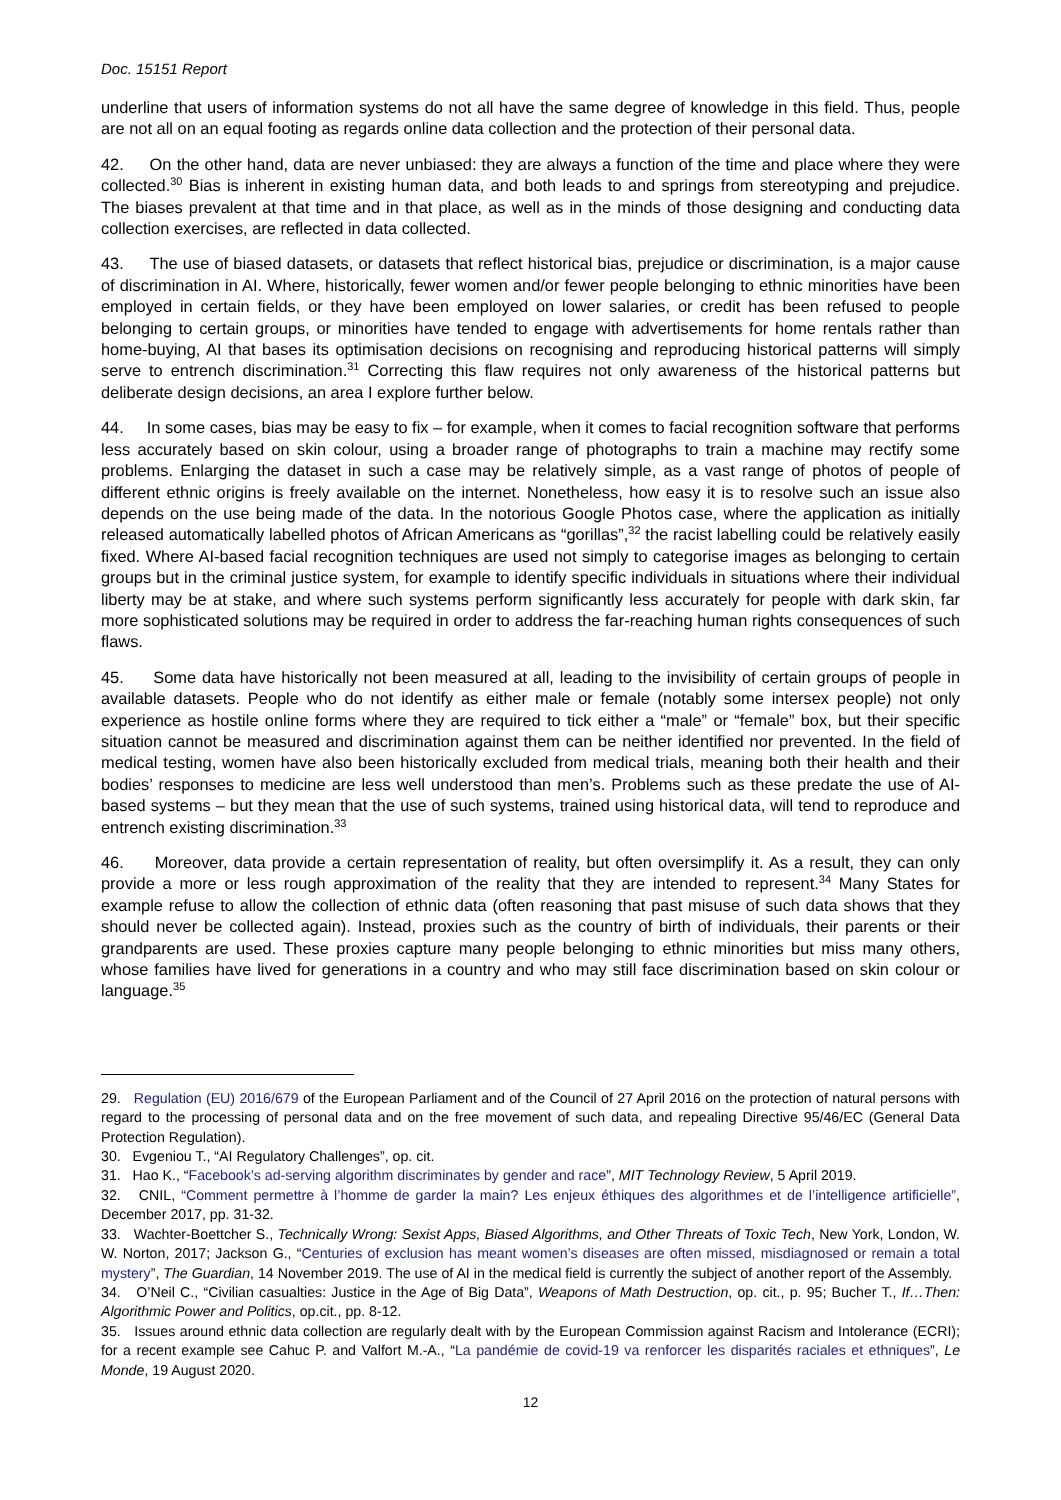Doc. 15151 Report
underline that users of information systems do not all have the same degree of knowledge in this field. Thus, people are not all on an equal footing as regards online data collection and the protection of their personal data.
42. On the other hand, data are never unbiased: they are always a function of the time and place where they were collected.<sup>30</sup> Bias is inherent in existing human data, and both leads to and springs from stereotyping and prejudice. The biases prevalent at that time and in that place, as well as in the minds of those designing and conducting data collection exercises, are reflected in data collected.
43. The use of biased datasets, or datasets that reflect historical bias, prejudice or discrimination, is a major cause of discrimination in AI. Where, historically, fewer women and/or fewer people belonging to ethnic minorities have been employed in certain fields, or they have been employed on lower salaries, or credit has been refused to people belonging to certain groups, or minorities have tended to engage with advertisements for home rentals rather than home-buying, AI that bases its optimisation decisions on recognising and reproducing historical patterns will simply serve to entrench discrimination.<sup>31</sup> Correcting this flaw requires not only awareness of the historical patterns but deliberate design decisions, an area I explore further below.
44. In some cases, bias may be easy to fix – for example, when it comes to facial recognition software that performs less accurately based on skin colour, using a broader range of photographs to train a machine may rectify some problems. Enlarging the dataset in such a case may be relatively simple, as a vast range of photos of people of different ethnic origins is freely available on the internet. Nonetheless, how easy it is to resolve such an issue also depends on the use being made of the data. In the notorious Google Photos case, where the application as initially released automatically labelled photos of African Americans as “gorillas”,<sup>32</sup> the racist labelling could be relatively easily fixed. Where AI-based facial recognition techniques are used not simply to categorise images as belonging to certain groups but in the criminal justice system, for example to identify specific individuals in situations where their individual liberty may be at stake, and where such systems perform significantly less accurately for people with dark skin, far more sophisticated solutions may be required in order to address the far-reaching human rights consequences of such flaws.
45. Some data have historically not been measured at all, leading to the invisibility of certain groups of people in available datasets. People who do not identify as either male or female (notably some intersex people) not only experience as hostile online forms where they are required to tick either a “male” or “female” box, but their specific situation cannot be measured and discrimination against them can be neither identified nor prevented. In the field of medical testing, women have also been historically excluded from medical trials, meaning both their health and their bodies’ responses to medicine are less well understood than men’s. Problems such as these predate the use of AI-based systems – but they mean that the use of such systems, trained using historical data, will tend to reproduce and entrench existing discrimination.<sup>33</sup>
46. Moreover, data provide a certain representation of reality, but often oversimplify it. As a result, they can only provide a more or less rough approximation of the reality that they are intended to represent.<sup>34</sup> Many States for example refuse to allow the collection of ethnic data (often reasoning that past misuse of such data shows that they should never be collected again). Instead, proxies such as the country of birth of individuals, their parents or their grandparents are used. These proxies capture many people belonging to ethnic minorities but miss many others, whose families have lived for generations in a country and who may still face discrimination based on skin colour or language.<sup>35</sup>
29. Regulation (EU) 2016/679 of the European Parliament and of the Council of 27 April 2016 on the protection of natural persons with regard to the processing of personal data and on the free movement of such data, and repealing Directive 95/46/EC (General Data Protection Regulation).
30. Evgeniou T., “AI Regulatory Challenges”, op. cit.
31. Hao K., “Facebook’s ad-serving algorithm discriminates by gender and race”, MIT Technology Review, 5 April 2019.
32. CNIL, “Comment permettre à l’homme de garder la main? Les enjeux éthiques des algorithmes et de l’intelligence artificielle”, December 2017, pp. 31-32.
33. Wachter-Boettcher S., Technically Wrong: Sexist Apps, Biased Algorithms, and Other Threats of Toxic Tech, New York, London, W. W. Norton, 2017; Jackson G., “Centuries of exclusion has meant women’s diseases are often missed, misdiagnosed or remain a total mystery”, The Guardian, 14 November 2019. The use of AI in the medical field is currently the subject of another report of the Assembly.
34. O’Neil C., “Civilian casualties: Justice in the Age of Big Data”, Weapons of Math Destruction, op. cit., p. 95; Bucher T., If…Then: Algorithmic Power and Politics, op.cit., pp. 8-12.
35. Issues around ethnic data collection are regularly dealt with by the European Commission against Racism and Intolerance (ECRI); for a recent example see Cahuc P. and Valfort M.-A., “La pandémie de covid-19 va renforcer les disparités raciales et ethniques”, Le Monde, 19 August 2020.
12